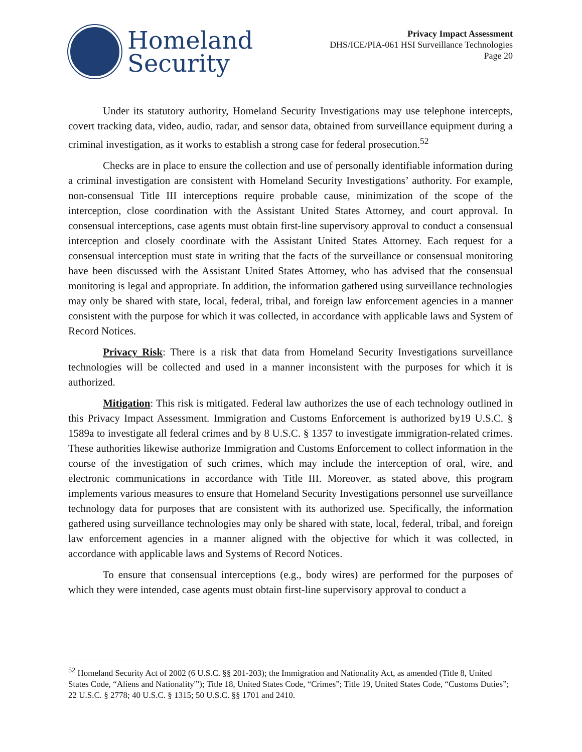Homeland
Security
Privacy Impact Assessment
DHS/ICE/PIA-061 HSI Surveillance Technologies
Page 20
Under its statutory authority, Homeland Security Investigations may use telephone intercepts, covert tracking data, video, audio, radar, and sensor data, obtained from surveillance equipment during a criminal investigation, as it works to establish a strong case for federal prosecution.<sup>52</sup>
Checks are in place to ensure the collection and use of personally identifiable information during a criminal investigation are consistent with Homeland Security Investigations’ authority. For example, non-consensual Title III interceptions require probable cause, minimization of the scope of the interception, close coordination with the Assistant United States Attorney, and court approval. In consensual interceptions, case agents must obtain first-line supervisory approval to conduct a consensual interception and closely coordinate with the Assistant United States Attorney. Each request for a consensual interception must state in writing that the facts of the surveillance or consensual monitoring have been discussed with the Assistant United States Attorney, who has advised that the consensual monitoring is legal and appropriate. In addition, the information gathered using surveillance technologies may only be shared with state, local, federal, tribal, and foreign law enforcement agencies in a manner consistent with the purpose for which it was collected, in accordance with applicable laws and System of Record Notices.
Privacy Risk: There is a risk that data from Homeland Security Investigations surveillance technologies will be collected and used in a manner inconsistent with the purposes for which it is authorized.
Mitigation: This risk is mitigated. Federal law authorizes the use of each technology outlined in this Privacy Impact Assessment. Immigration and Customs Enforcement is authorized by19 U.S.C. § 1589a to investigate all federal crimes and by 8 U.S.C. § 1357 to investigate immigration-related crimes. These authorities likewise authorize Immigration and Customs Enforcement to collect information in the course of the investigation of such crimes, which may include the interception of oral, wire, and electronic communications in accordance with Title III. Moreover, as stated above, this program implements various measures to ensure that Homeland Security Investigations personnel use surveillance technology data for purposes that are consistent with its authorized use. Specifically, the information gathered using surveillance technologies may only be shared with state, local, federal, tribal, and foreign law enforcement agencies in a manner aligned with the objective for which it was collected, in accordance with applicable laws and Systems of Record Notices.
To ensure that consensual interceptions (e.g., body wires) are performed for the purposes of which they were intended, case agents must obtain first-line supervisory approval to conduct a
<sup>52</sup> Homeland Security Act of 2002 (6 U.S.C. §§ 201-203); the Immigration and Nationality Act, as amended (Title 8, United States Code, “Aliens and Nationality'”); Title 18, United States Code, “Crimes”; Title 19, United States Code, “Customs Duties”; 22 U.S.C. § 2778; 40 U.S.C. § 1315; 50 U.S.C. §§ 1701 and 2410.